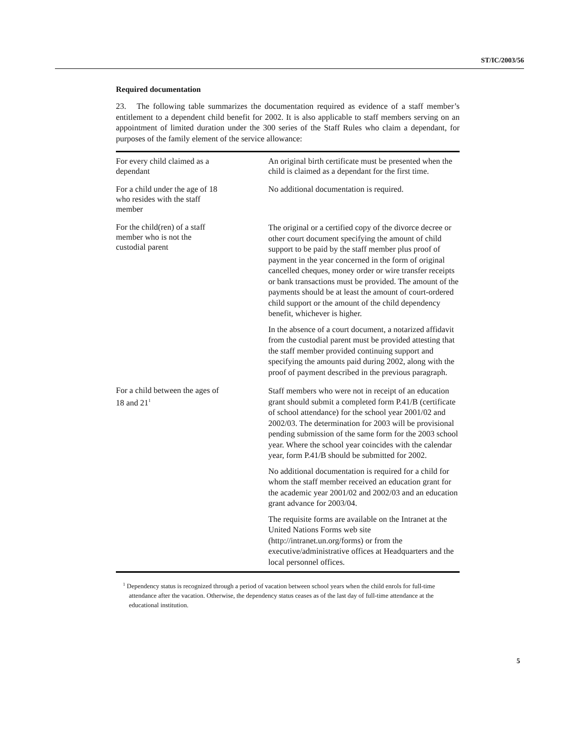ST/IC/2003/56
Required documentation
23. The following table summarizes the documentation required as evidence of a staff member’s entitlement to a dependent child benefit for 2002. It is also applicable to staff members serving on an appointment of limited duration under the 300 series of the Staff Rules who claim a dependant, for purposes of the family element of the service allowance:
| For every child claimed as a dependant | An original birth certificate must be presented when the child is claimed as a dependant for the first time. |
| For a child under the age of 18 who resides with the staff member | No additional documentation is required. |
| For the child(ren) of a staff member who is not the custodial parent | The original or a certified copy of the divorce decree or other court document specifying the amount of child support to be paid by the staff member plus proof of payment in the year concerned in the form of original cancelled cheques, money order or wire transfer receipts or bank transactions must be provided. The amount of the payments should be at least the amount of court-ordered child support or the amount of the child dependency benefit, whichever is higher. In the absence of a court document, a notarized affidavit from the custodial parent must be provided attesting that the staff member provided continuing support and specifying the amounts paid during 2002, along with the proof of payment described in the previous paragraph. |
| For a child between the ages of 18 and 21<sup>1</sup> | Staff members who were not in receipt of an education grant should submit a completed form P.41/B (certificate of school attendance) for the school year 2001/02 and 2002/03. The determination for 2003 will be provisional pending submission of the same form for the 2003 school year. Where the school year coincides with the calendar year, form P.41/B should be submitted for 2002. No additional documentation is required for a child for whom the staff member received an education grant for the academic year 2001/02 and 2002/03 and an education grant advance for 2003/04. The requisite forms are available on the Intranet at the United Nations Forms web site (http://intranet.un.org/forms) or from the executive/administrative offices at Headquarters and the local personnel offices. |
<sup>1</sup> Dependency status is recognized through a period of vacation between school years when the child enrols for full-time attendance after the vacation. Otherwise, the dependency status ceases as of the last day of full-time attendance at the educational institution.
5